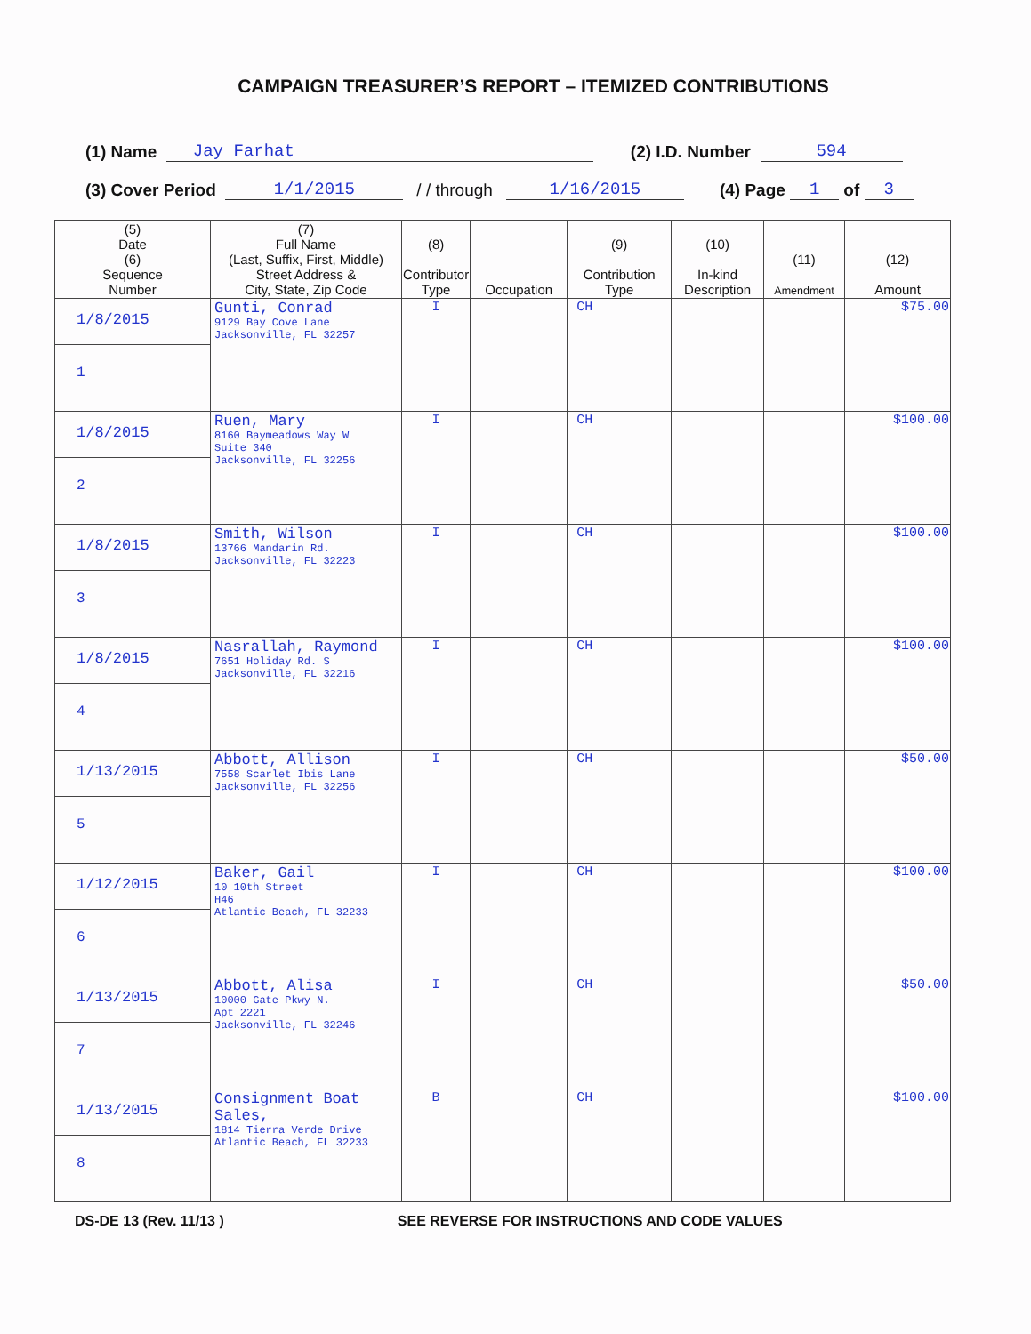CAMPAIGN TREASURER’S REPORT – ITEMIZED CONTRIBUTIONS
(1) Name Jay Farhat (2) I.D. Number 594
(3) Cover Period 1/1/2015 / / through 1/16/2015 (4) Page 1 of 3
| (5) Date (6) Sequence Number | (7) Full Name (Last, Suffix, First, Middle) Street Address & City, State, Zip Code | (8) Contributor Type | Occupation | (9) Contribution Type | (10) In-kind Description | (11) Amendment | (12) Amount |
| --- | --- | --- | --- | --- | --- | --- | --- |
| 1/8/2015 1 | Gunti, Conrad 9129 Bay Cove Lane Jacksonville, FL 32257 | I | | CH | | | $75.00 |
| 1/8/2015 2 | Ruen, Mary 8160 Baymeadows Way W Suite 340 Jacksonville, FL 32256 | I | | CH | | | $100.00 |
| 1/8/2015 3 | Smith, Wilson 13766 Mandarin Rd. Jacksonville, FL 32223 | I | | CH | | | $100.00 |
| 1/8/2015 4 | Nasrallah, Raymond 7651 Holiday Rd. S Jacksonville, FL 32216 | I | | CH | | | $100.00 |
| 1/13/2015 5 | Abbott, Allison 7558 Scarlet Ibis Lane Jacksonville, FL 32256 | I | | CH | | | $50.00 |
| 1/12/2015 6 | Baker, Gail 10 10th Street H46 Atlantic Beach, FL 32233 | I | | CH | | | $100.00 |
| 1/13/2015 7 | Abbott, Alisa 10000 Gate Pkwy N. Apt 2221 Jacksonville, FL 32246 | I | | CH | | | $50.00 |
| 1/13/2015 8 | Consignment Boat Sales, 1814 Tierra Verde Drive Atlantic Beach, FL 32233 | B | | CH | | | $100.00 |
DS-DE 13 (Rev. 11/13 ) SEE REVERSE FOR INSTRUCTIONS AND CODE VALUES